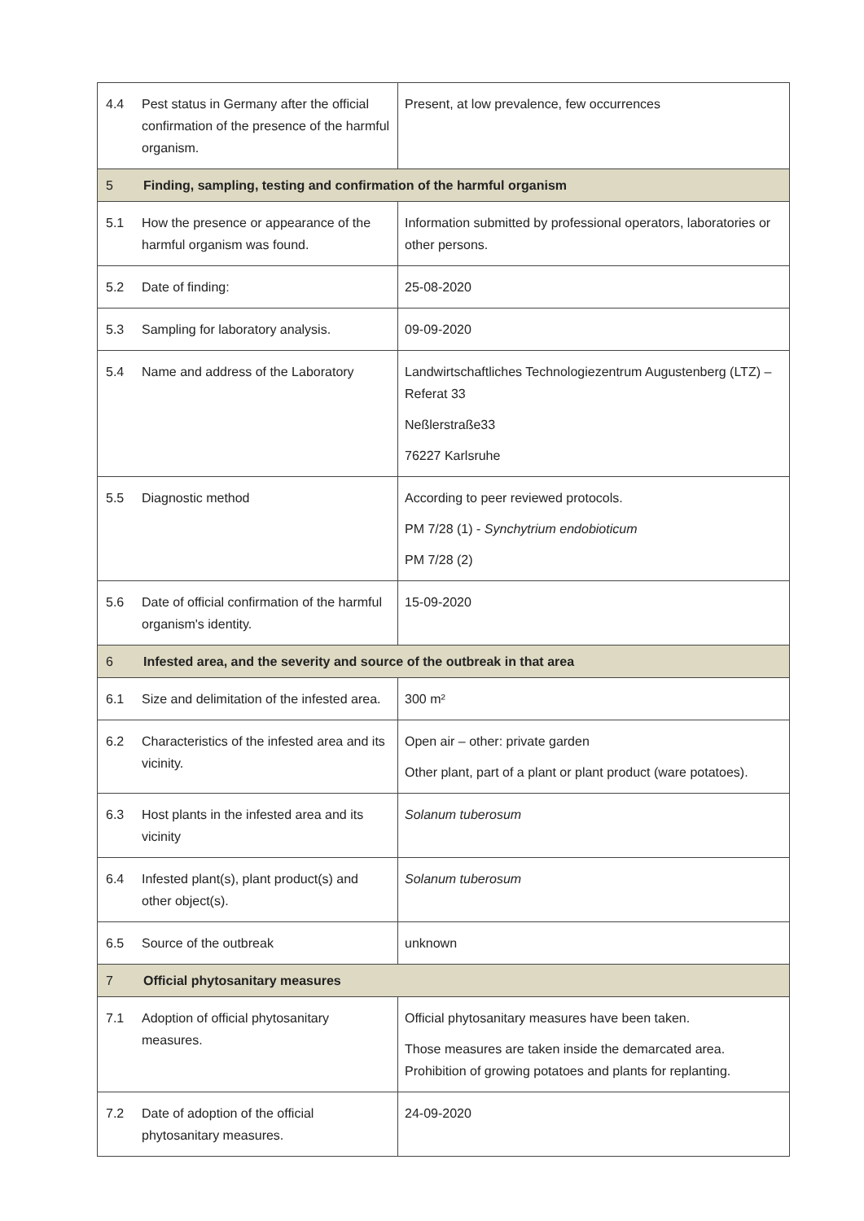| 4.4 | Pest status in Germany after the official confirmation of the presence of the harmful organism. | Present, at low prevalence, few occurrences |
| 5 | Finding, sampling, testing and confirmation of the harmful organism | |
| 5.1 | How the presence or appearance of the harmful organism was found. | Information submitted by professional operators, laboratories or other persons. |
| 5.2 | Date of finding: | 25-08-2020 |
| 5.3 | Sampling for laboratory analysis. | 09-09-2020 |
| 5.4 | Name and address of the Laboratory | Landwirtschaftliches Technologiezentrum Augustenberg (LTZ) – Referat 33 Neßlerstraße33 76227 Karlsruhe |
| 5.5 | Diagnostic method | According to peer reviewed protocols. PM 7/28 (1) - Synchytrium endobioticum PM 7/28 (2) |
| 5.6 | Date of official confirmation of the harmful organism's identity. | 15-09-2020 |
| 6 | Infested area, and the severity and source of the outbreak in that area | |
| 6.1 | Size and delimitation of the infested area. | 300 m² |
| 6.2 | Characteristics of the infested area and its vicinity. | Open air – other: private garden Other plant, part of a plant or plant product (ware potatoes). |
| 6.3 | Host plants in the infested area and its vicinity | Solanum tuberosum |
| 6.4 | Infested plant(s), plant product(s) and other object(s). | Solanum tuberosum |
| 6.5 | Source of the outbreak | unknown |
| 7 | Official phytosanitary measures | |
| 7.1 | Adoption of official phytosanitary measures. | Official phytosanitary measures have been taken. Those measures are taken inside the demarcated area. Prohibition of growing potatoes and plants for replanting. |
| 7.2 | Date of adoption of the official phytosanitary measures. | 24-09-2020 |